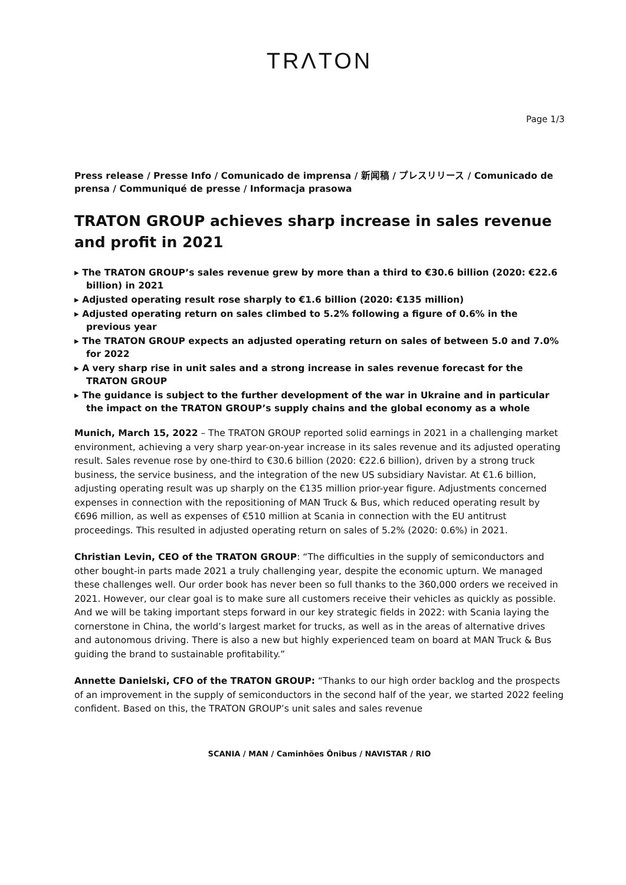TRΛTON
Page 1/3
Press release / Presse Info / Comunicado de imprensa / 新闻稿 / プレスリリース / Comunicado de prensa / Communiqué de presse / Informacja prasowa
TRATON GROUP achieves sharp increase in sales revenue and profit in 2021
▸ The TRATON GROUP’s sales revenue grew by more than a third to €30.6 billion (2020: €22.6 billion) in 2021
▸ Adjusted operating result rose sharply to €1.6 billion (2020: €135 million)
▸ Adjusted operating return on sales climbed to 5.2% following a figure of 0.6% in the previous year
▸ The TRATON GROUP expects an adjusted operating return on sales of between 5.0 and 7.0% for 2022
▸ A very sharp rise in unit sales and a strong increase in sales revenue forecast for the TRATON GROUP
▸ The guidance is subject to the further development of the war in Ukraine and in particular the impact on the TRATON GROUP’s supply chains and the global economy as a whole
Munich, March 15, 2022 – The TRATON GROUP reported solid earnings in 2021 in a challenging market environment, achieving a very sharp year-on-year increase in its sales revenue and its adjusted operating result. Sales revenue rose by one-third to €30.6 billion (2020: €22.6 billion), driven by a strong truck business, the service business, and the integration of the new US subsidiary Navistar. At €1.6 billion, adjusting operating result was up sharply on the €135 million prior-year figure. Adjustments concerned expenses in connection with the repositioning of MAN Truck & Bus, which reduced operating result by €696 million, as well as expenses of €510 million at Scania in connection with the EU antitrust proceedings. This resulted in adjusted operating return on sales of 5.2% (2020: 0.6%) in 2021.
Christian Levin, CEO of the TRATON GROUP: “The difficulties in the supply of semiconductors and other bought-in parts made 2021 a truly challenging year, despite the economic upturn. We managed these challenges well. Our order book has never been so full thanks to the 360,000 orders we received in 2021. However, our clear goal is to make sure all customers receive their vehicles as quickly as possible. And we will be taking important steps forward in our key strategic fields in 2022: with Scania laying the cornerstone in China, the world’s largest market for trucks, as well as in the areas of alternative drives and autonomous driving. There is also a new but highly experienced team on board at MAN Truck & Bus guiding the brand to sustainable profitability.”
Annette Danielski, CFO of the TRATON GROUP: “Thanks to our high order backlog and the prospects of an improvement in the supply of semiconductors in the second half of the year, we started 2022 feeling confident. Based on this, the TRATON GROUP’s unit sales and sales revenue
SCANIA / MAN / Caminhões Ônibus / NAVISTAR / RIO